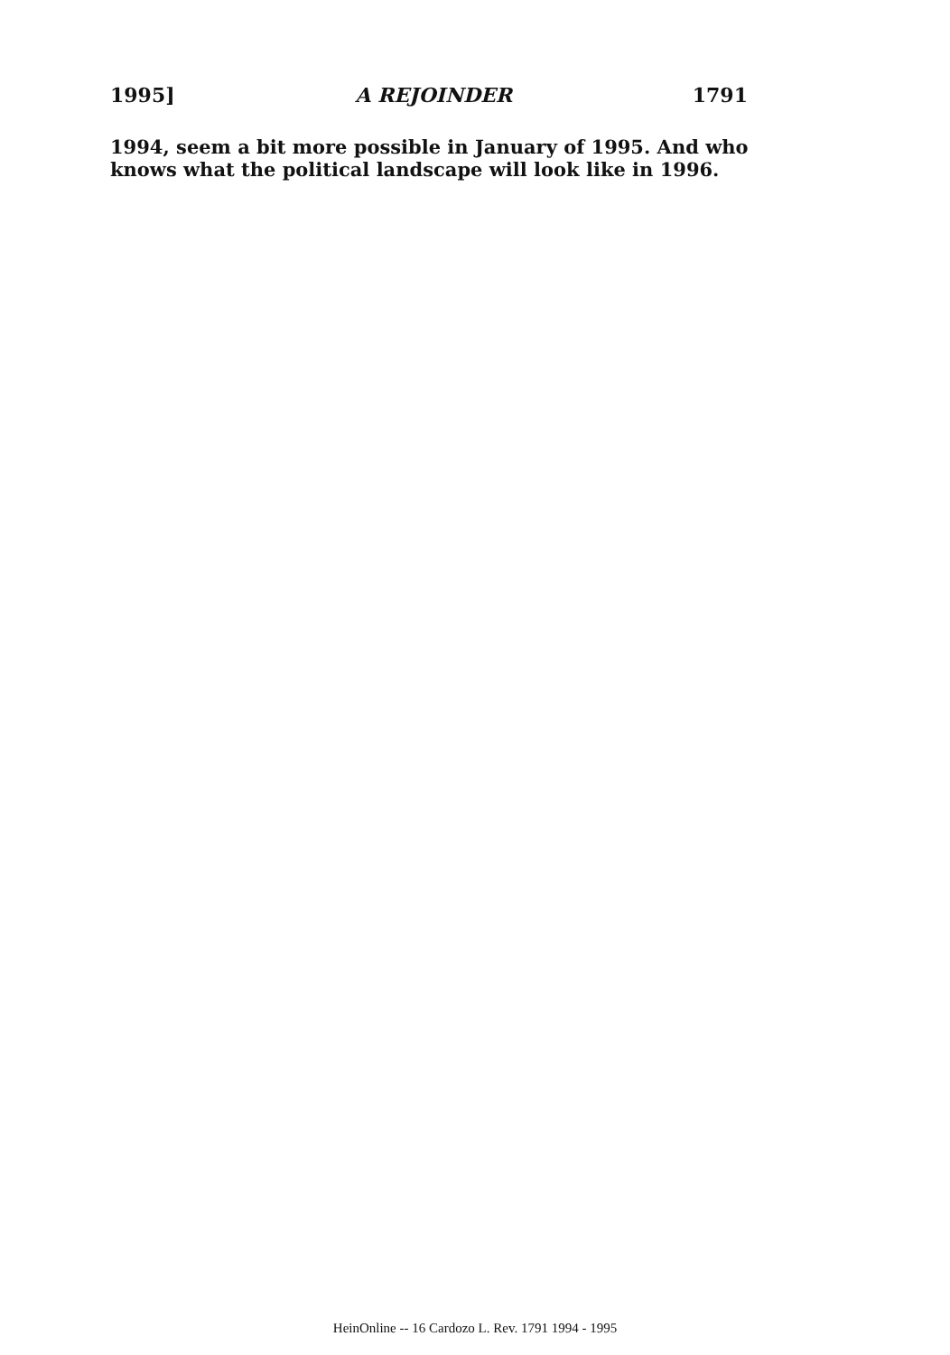1995] A REJOINDER 1791
1994, seem a bit more possible in January of 1995. And who knows what the political landscape will look like in 1996.
HeinOnline -- 16 Cardozo L. Rev. 1791 1994 - 1995